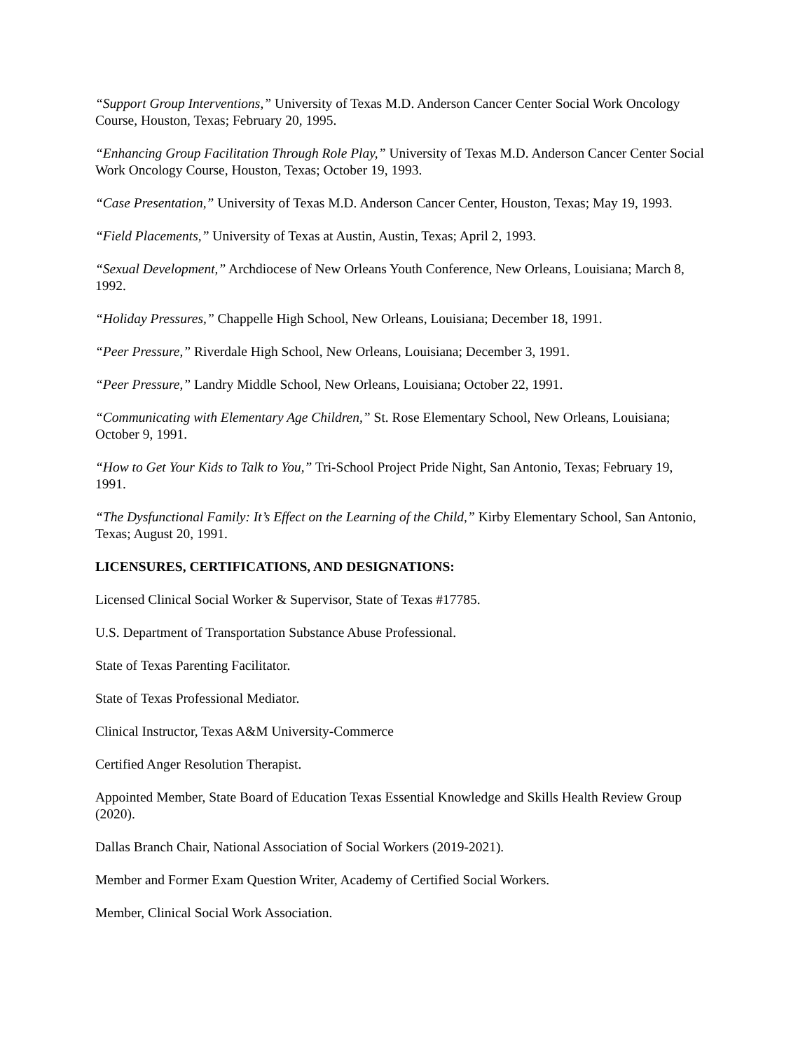“Support Group Interventions,” University of Texas M.D. Anderson Cancer Center Social Work Oncology Course, Houston, Texas; February 20, 1995.
“Enhancing Group Facilitation Through Role Play,” University of Texas M.D. Anderson Cancer Center Social Work Oncology Course, Houston, Texas; October 19, 1993.
“Case Presentation,” University of Texas M.D. Anderson Cancer Center, Houston, Texas; May 19, 1993.
“Field Placements,” University of Texas at Austin, Austin, Texas; April 2, 1993.
“Sexual Development,” Archdiocese of New Orleans Youth Conference, New Orleans, Louisiana; March 8, 1992.
“Holiday Pressures,” Chappelle High School, New Orleans, Louisiana; December 18, 1991.
“Peer Pressure,” Riverdale High School, New Orleans, Louisiana; December 3, 1991.
“Peer Pressure,” Landry Middle School, New Orleans, Louisiana; October 22, 1991.
“Communicating with Elementary Age Children,” St. Rose Elementary School, New Orleans, Louisiana; October 9, 1991.
“How to Get Your Kids to Talk to You,” Tri-School Project Pride Night, San Antonio, Texas; February 19, 1991.
“The Dysfunctional Family: It’s Effect on the Learning of the Child,” Kirby Elementary School, San Antonio, Texas; August 20, 1991.
LICENSURES, CERTIFICATIONS, AND DESIGNATIONS:
Licensed Clinical Social Worker & Supervisor, State of Texas #17785.
U.S. Department of Transportation Substance Abuse Professional.
State of Texas Parenting Facilitator.
State of Texas Professional Mediator.
Clinical Instructor, Texas A&M University-Commerce
Certified Anger Resolution Therapist.
Appointed Member, State Board of Education Texas Essential Knowledge and Skills Health Review Group (2020).
Dallas Branch Chair, National Association of Social Workers (2019-2021).
Member and Former Exam Question Writer, Academy of Certified Social Workers.
Member, Clinical Social Work Association.